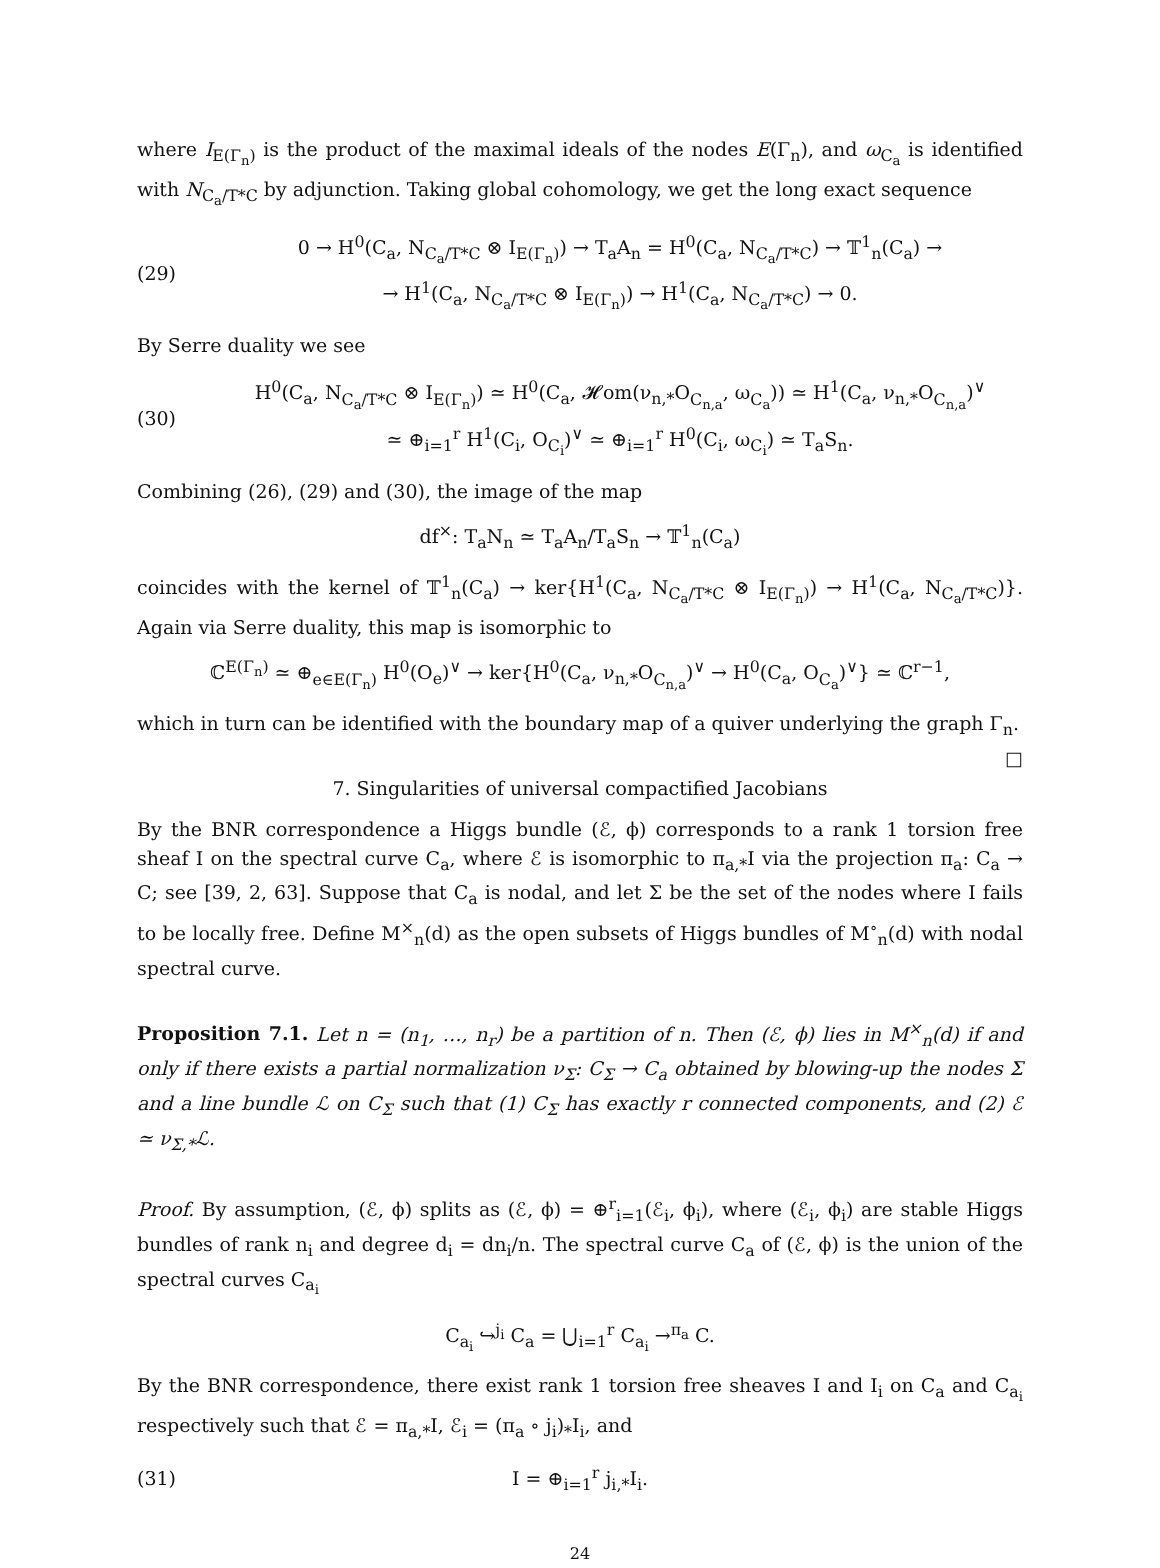where I<sub>E(Γ<sub>n</sub>)</sub> is the product of the maximal ideals of the nodes E(Γ<sub>n</sub>), and ω<sub>C<sub>a</sub></sub> is identified with N<sub>C<sub>a</sub>/T*C</sub> by adjunction. Taking global cohomology, we get the long exact sequence
(29) 0 → H<sup>0</sup>(C<sub>a</sub>, N<sub>C<sub>a</sub>/T*C</sub> ⊗ I<sub>E(Γ<sub>n</sub>)</sub>) → T<sub>a</sub>A<sub>n</sub> = H<sup>0</sup>(C<sub>a</sub>, N<sub>C<sub>a</sub>/T*C</sub>) → 𝕋<sup>1</sup><sub>n</sub>(C<sub>a</sub>) →
→ H<sup>1</sup>(C<sub>a</sub>, N<sub>C<sub>a</sub>/T*C</sub> ⊗ I<sub>E(Γ<sub>n</sub>)</sub>) → H<sup>1</sup>(C<sub>a</sub>, N<sub>C<sub>a</sub>/T*C</sub>) → 0.
By Serre duality we see
(30) H<sup>0</sup>(C<sub>a</sub>, N<sub>C<sub>a</sub>/T*C</sub> ⊗ I<sub>E(Γ<sub>n</sub>)</sub>) ≃ H<sup>0</sup>(C<sub>a</sub>, 𝓗om(ν<sub>n,*</sub>O<sub>C<sub>n,a</sub></sub>, ω<sub>C<sub>a</sub></sub>)) ≃ H<sup>1</sup>(C<sub>a</sub>, ν<sub>n,*</sub>O<sub>C<sub>n,a</sub></sub>)<sup>∨</sup>
≃ ⊕<sub>i=1</sub><sup>r</sup> H<sup>1</sup>(C<sub>i</sub>, O<sub>C<sub>i</sub></sub>)<sup>∨</sup> ≃ ⊕<sub>i=1</sub><sup>r</sup> H<sup>0</sup>(C<sub>i</sub>, ω<sub>C<sub>i</sub></sub>) ≃ T<sub>a</sub>S<sub>n</sub>.
Combining (26), (29) and (30), the image of the map
df<sup>×</sup>: T<sub>a</sub>N<sub>n</sub> ≃ T<sub>a</sub>A<sub>n</sub>/T<sub>a</sub>S<sub>n</sub> → 𝕋<sup>1</sup><sub>n</sub>(C<sub>a</sub>)
coincides with the kernel of 𝕋<sup>1</sup><sub>n</sub>(C<sub>a</sub>) → ker{H<sup>1</sup>(C<sub>a</sub>, N<sub>C<sub>a</sub>/T*C</sub> ⊗ I<sub>E(Γ<sub>n</sub>)</sub>) → H<sup>1</sup>(C<sub>a</sub>, N<sub>C<sub>a</sub>/T*C</sub>)}. Again via Serre duality, this map is isomorphic to
ℂ<sup>E(Γ<sub>n</sub>)</sup> ≃ ⊕<sub>e∈E(Γ<sub>n</sub>)</sub> H<sup>0</sup>(O<sub>e</sub>)<sup>∨</sup> → ker{H<sup>0</sup>(C<sub>a</sub>, ν<sub>n,*</sub>O<sub>C<sub>n,a</sub></sub>)<sup>∨</sup> → H<sup>0</sup>(C<sub>a</sub>, O<sub>C<sub>a</sub></sub>)<sup>∨</sup>} ≃ ℂ<sup>r−1</sup>,
which in turn can be identified with the boundary map of a quiver underlying the graph Γ<sub>n</sub>. □
7. Singularities of universal compactified Jacobians
By the BNR correspondence a Higgs bundle (ℰ, ϕ) corresponds to a rank 1 torsion free sheaf I on the spectral curve C<sub>a</sub>, where ℰ is isomorphic to π<sub>a,*</sub>I via the projection π<sub>a</sub>: C<sub>a</sub> → C; see [39, 2, 63]. Suppose that C<sub>a</sub> is nodal, and let Σ be the set of the nodes where I fails to be locally free. Define M<sup>×</sup><sub>n</sub>(d) as the open subsets of Higgs bundles of M<sup>∘</sup><sub>n</sub>(d) with nodal spectral curve.
Proposition 7.1. Let n = (n<sub>1</sub>, …, n<sub>r</sub>) be a partition of n. Then (ℰ, ϕ) lies in M<sup>×</sup><sub>n</sub>(d) if and only if there exists a partial normalization ν<sub>Σ</sub>: C<sub>Σ</sub> → C<sub>a</sub> obtained by blowing-up the nodes Σ and a line bundle ℒ on C<sub>Σ</sub> such that (1) C<sub>Σ</sub> has exactly r connected components, and (2) ℰ ≃ ν<sub>Σ,*</sub>ℒ.
Proof. By assumption, (ℰ, ϕ) splits as (ℰ, ϕ) = ⊕<sup>r</sup><sub>i=1</sub>(ℰ<sub>i</sub>, ϕ<sub>i</sub>), where (ℰ<sub>i</sub>, ϕ<sub>i</sub>) are stable Higgs bundles of rank n<sub>i</sub> and degree d<sub>i</sub> = dn<sub>i</sub>/n. The spectral curve C<sub>a</sub> of (ℰ, ϕ) is the union of the spectral curves C<sub>a<sub>i</sub></sub>
C<sub>a<sub>i</sub></sub> ↪<sup>j<sub>i</sub></sup> C<sub>a</sub> = ⋃<sub>i=1</sub><sup>r</sup> C<sub>a<sub>i</sub></sub> →<sup>π<sub>a</sub></sup> C.
By the BNR correspondence, there exist rank 1 torsion free sheaves I and I<sub>i</sub> on C<sub>a</sub> and C<sub>a<sub>i</sub></sub> respectively such that ℰ = π<sub>a,*</sub>I, ℰ<sub>i</sub> = (π<sub>a</sub> ∘ j<sub>i</sub>)<sub>*</sub>I<sub>i</sub>, and
(31) I = ⊕<sub>i=1</sub><sup>r</sup> j<sub>i,*</sub>I<sub>i</sub>.
24